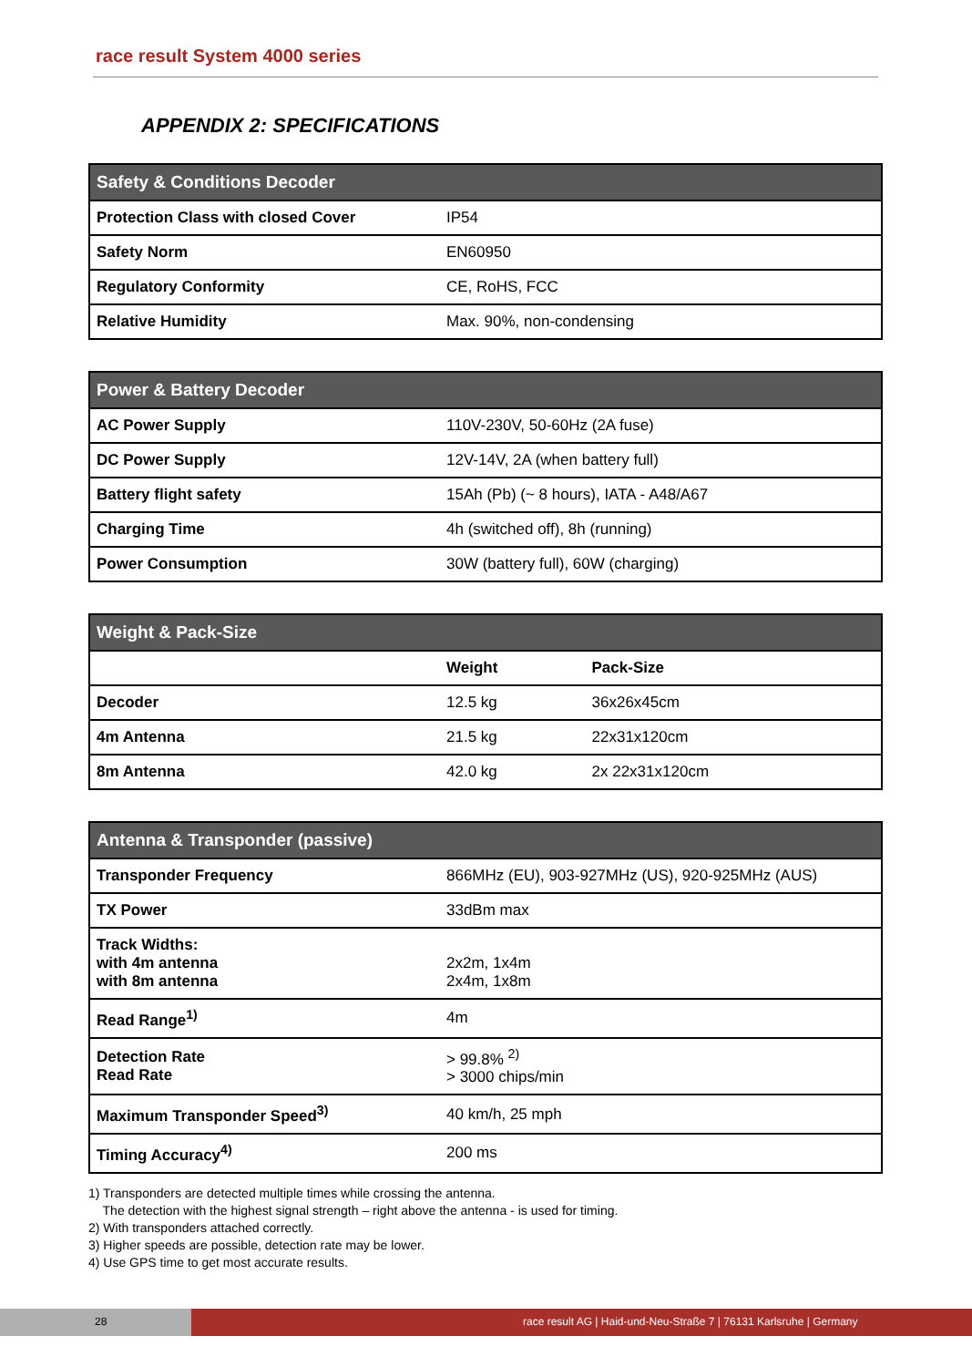race result System 4000 series
APPENDIX 2: SPECIFICATIONS
| Safety & Conditions Decoder | |
| --- | --- |
| Protection Class with closed Cover | IP54 |
| Safety Norm | EN60950 |
| Regulatory Conformity | CE, RoHS, FCC |
| Relative Humidity | Max. 90%, non-condensing |
| Power & Battery Decoder | |
| --- | --- |
| AC Power Supply | 110V-230V, 50-60Hz (2A fuse) |
| DC Power Supply | 12V-14V, 2A (when battery full) |
| Battery flight safety | 15Ah (Pb) (~ 8 hours), IATA - A48/A67 |
| Charging Time | 4h (switched off), 8h (running) |
| Power Consumption | 30W (battery full), 60W (charging) |
| Weight & Pack-Size | | |
| --- | --- | --- |
| | Weight | Pack-Size |
| Decoder | 12.5 kg | 36x26x45cm |
| 4m Antenna | 21.5 kg | 22x31x120cm |
| 8m Antenna | 42.0 kg | 2x 22x31x120cm |
| Antenna & Transponder (passive) | |
| --- | --- |
| Transponder Frequency | 866MHz (EU), 903-927MHz (US), 920-925MHz (AUS) |
| TX Power | 33dBm max |
| Track Widths: with 4m antenna with 8m antenna | 2x2m, 1x4m 2x4m, 1x8m |
| Read Range<sup>1)</sup> | 4m |
| Detection Rate Read Rate | > 99.8% <sup>2)</sup> > 3000 chips/min |
| Maximum Transponder Speed<sup>3)</sup> | 40 km/h, 25 mph |
| Timing Accuracy<sup>4)</sup> | 200 ms |
1) Transponders are detected multiple times while crossing the antenna.
The detection with the highest signal strength – right above the antenna - is used for timing.
2) With transponders attached correctly.
3) Higher speeds are possible, detection rate may be lower.
4) Use GPS time to get most accurate results.
28 race result AG | Haid-und-Neu-Straße 7 | 76131 Karlsruhe | Germany